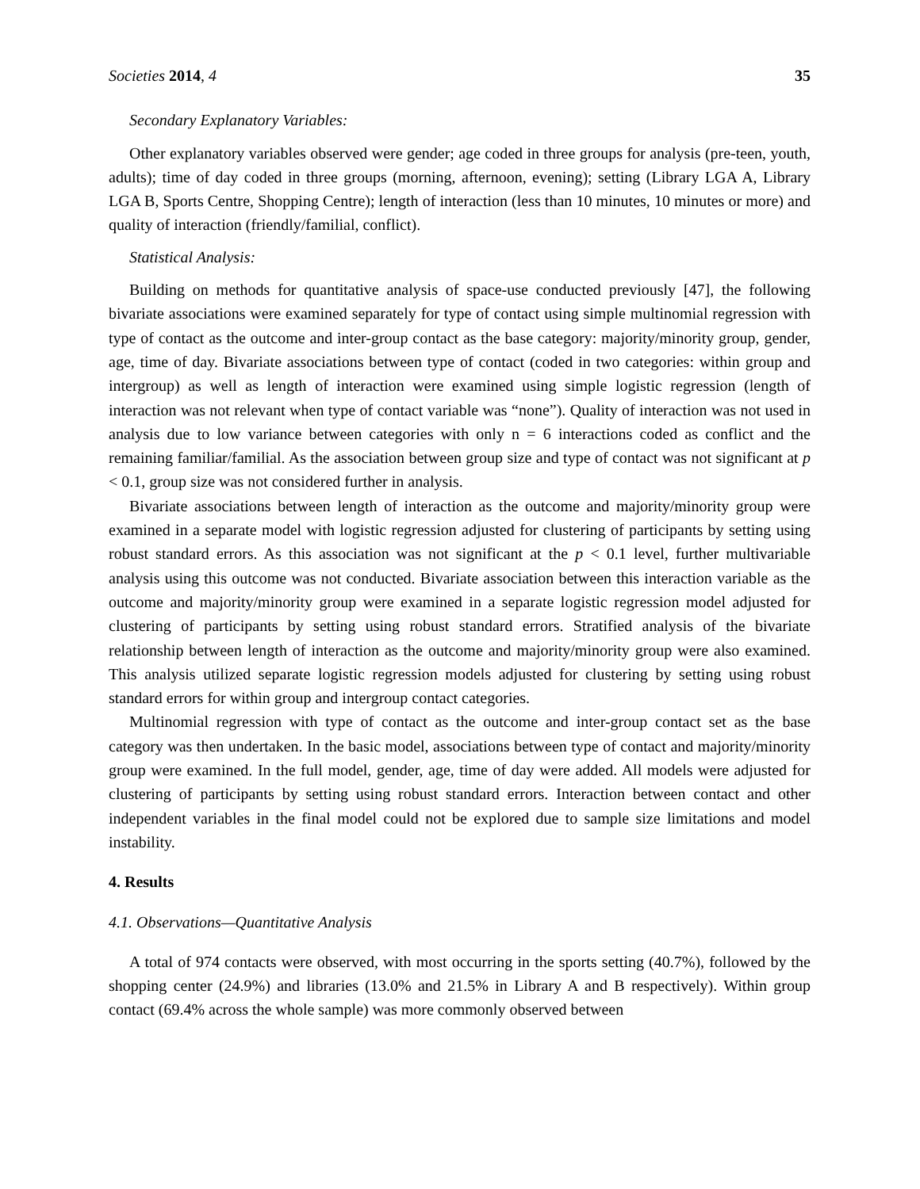Societies 2014, 4 35
Secondary Explanatory Variables:
Other explanatory variables observed were gender; age coded in three groups for analysis (pre-teen, youth, adults); time of day coded in three groups (morning, afternoon, evening); setting (Library LGA A, Library LGA B, Sports Centre, Shopping Centre); length of interaction (less than 10 minutes, 10 minutes or more) and quality of interaction (friendly/familial, conflict).
Statistical Analysis:
Building on methods for quantitative analysis of space-use conducted previously [47], the following bivariate associations were examined separately for type of contact using simple multinomial regression with type of contact as the outcome and inter-group contact as the base category: majority/minority group, gender, age, time of day. Bivariate associations between type of contact (coded in two categories: within group and intergroup) as well as length of interaction were examined using simple logistic regression (length of interaction was not relevant when type of contact variable was “none”). Quality of interaction was not used in analysis due to low variance between categories with only n = 6 interactions coded as conflict and the remaining familiar/familial. As the association between group size and type of contact was not significant at p < 0.1, group size was not considered further in analysis.
Bivariate associations between length of interaction as the outcome and majority/minority group were examined in a separate model with logistic regression adjusted for clustering of participants by setting using robust standard errors. As this association was not significant at the p < 0.1 level, further multivariable analysis using this outcome was not conducted. Bivariate association between this interaction variable as the outcome and majority/minority group were examined in a separate logistic regression model adjusted for clustering of participants by setting using robust standard errors. Stratified analysis of the bivariate relationship between length of interaction as the outcome and majority/minority group were also examined. This analysis utilized separate logistic regression models adjusted for clustering by setting using robust standard errors for within group and intergroup contact categories.
Multinomial regression with type of contact as the outcome and inter-group contact set as the base category was then undertaken. In the basic model, associations between type of contact and majority/minority group were examined. In the full model, gender, age, time of day were added. All models were adjusted for clustering of participants by setting using robust standard errors. Interaction between contact and other independent variables in the final model could not be explored due to sample size limitations and model instability.
4. Results
4.1. Observations—Quantitative Analysis
A total of 974 contacts were observed, with most occurring in the sports setting (40.7%), followed by the shopping center (24.9%) and libraries (13.0% and 21.5% in Library A and B respectively). Within group contact (69.4% across the whole sample) was more commonly observed between